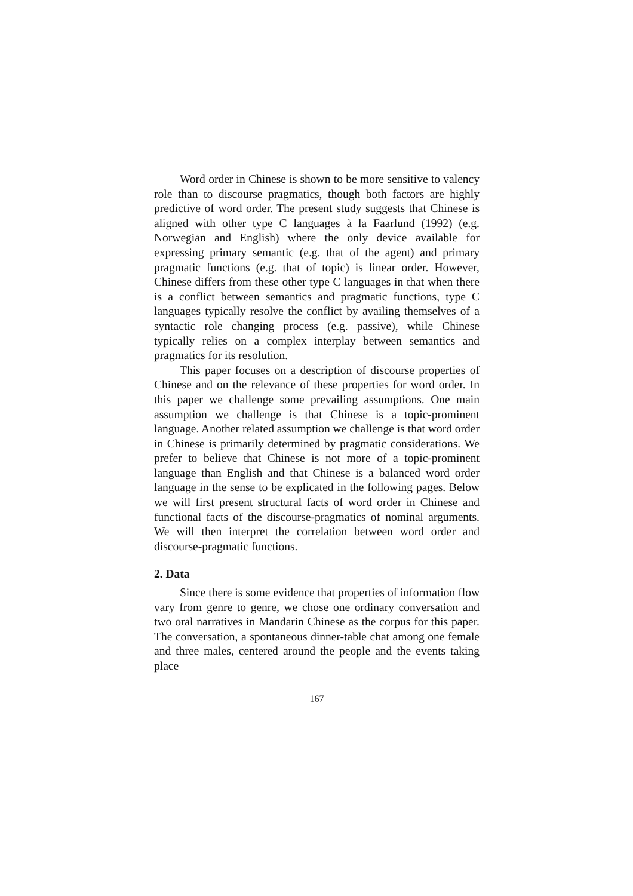Word order in Chinese is shown to be more sensitive to valency role than to discourse pragmatics, though both factors are highly predictive of word order. The present study suggests that Chinese is aligned with other type C languages à la Faarlund (1992) (e.g. Norwegian and English) where the only device available for expressing primary semantic (e.g. that of the agent) and primary pragmatic functions (e.g. that of topic) is linear order. However, Chinese differs from these other type C languages in that when there is a conflict between semantics and pragmatic functions, type C languages typically resolve the conflict by availing themselves of a syntactic role changing process (e.g. passive), while Chinese typically relies on a complex interplay between semantics and pragmatics for its resolution.
This paper focuses on a description of discourse properties of Chinese and on the relevance of these properties for word order. In this paper we challenge some prevailing assumptions. One main assumption we challenge is that Chinese is a topic-prominent language. Another related assumption we challenge is that word order in Chinese is primarily determined by pragmatic considerations. We prefer to believe that Chinese is not more of a topic-prominent language than English and that Chinese is a balanced word order language in the sense to be explicated in the following pages. Below we will first present structural facts of word order in Chinese and functional facts of the discourse-pragmatics of nominal arguments. We will then interpret the correlation between word order and discourse-pragmatic functions.
2. Data
Since there is some evidence that properties of information flow vary from genre to genre, we chose one ordinary conversation and two oral narratives in Mandarin Chinese as the corpus for this paper. The conversation, a spontaneous dinner-table chat among one female and three males, centered around the people and the events taking place
167